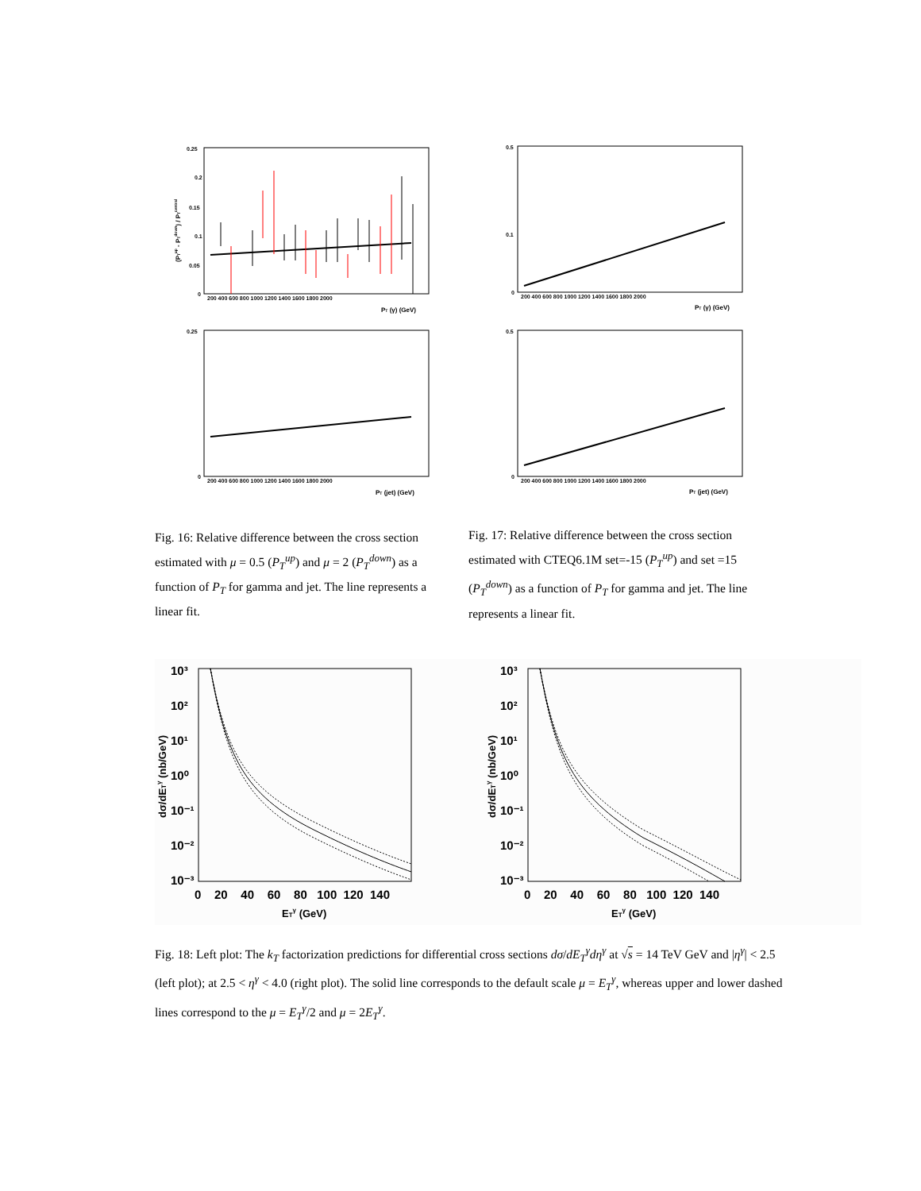0.25
0.2
0.15
0.1
0.05
0
200 400 600 800 1000 1200 1400 1600 1800 2000
PT (γ) (GeV)
(PTup - PTdown) / PTcentral
0.5
0.1
0
200 400 600 800 1000 1200 1400 1600 1800 2000
PT (γ) (GeV)
0.25
0
200 400 600 800 1000 1200 1400 1600 1800 2000
PT (jet) (GeV)
0.5
0
200 400 600 800 1000 1200 1400 1600 1800 2000
PT (jet) (GeV)
Fig. 16: Relative difference between the cross section estimated with μ = 0.5 (P<sub>T</sub><sup>up</sup>) and μ = 2 (P<sub>T</sub><sup>down</sup>) as a function of P<sub>T</sub> for gamma and jet. The line represents a linear fit.
Fig. 17: Relative difference between the cross section estimated with CTEQ6.1M set=-15 (P<sub>T</sub><sup>up</sup>) and set =15 (P<sub>T</sub><sup>down</sup>) as a function of P<sub>T</sub> for gamma and jet. The line represents a linear fit.
10³
10²
10¹
10⁰
10⁻¹
10⁻²
10⁻³
0 20 40 60 80 100 120 140
10³
10²
10¹
10⁰
10⁻¹
10⁻²
10⁻³
0 20 40 60 80 100 120 140
ETγ (GeV)
ETγ (GeV)
dσ/dETγ (nb/GeV)
dσ/dETγ (nb/GeV)
Fig. 18: Left plot: The k<sub>T</sub> factorization predictions for differential cross sections dσ/dE<sub>T</sub><sup>γ</sup>dη<sup>γ</sup> at √s = 14 TeV GeV and |η<sup>γ</sup>| < 2.5 (left plot); at 2.5 < η<sup>γ</sup> < 4.0 (right plot). The solid line corresponds to the default scale μ = E<sub>T</sub><sup>γ</sup>, whereas upper and lower dashed lines correspond to the μ = E<sub>T</sub><sup>γ</sup>/2 and μ = 2E<sub>T</sub><sup>γ</sup>.